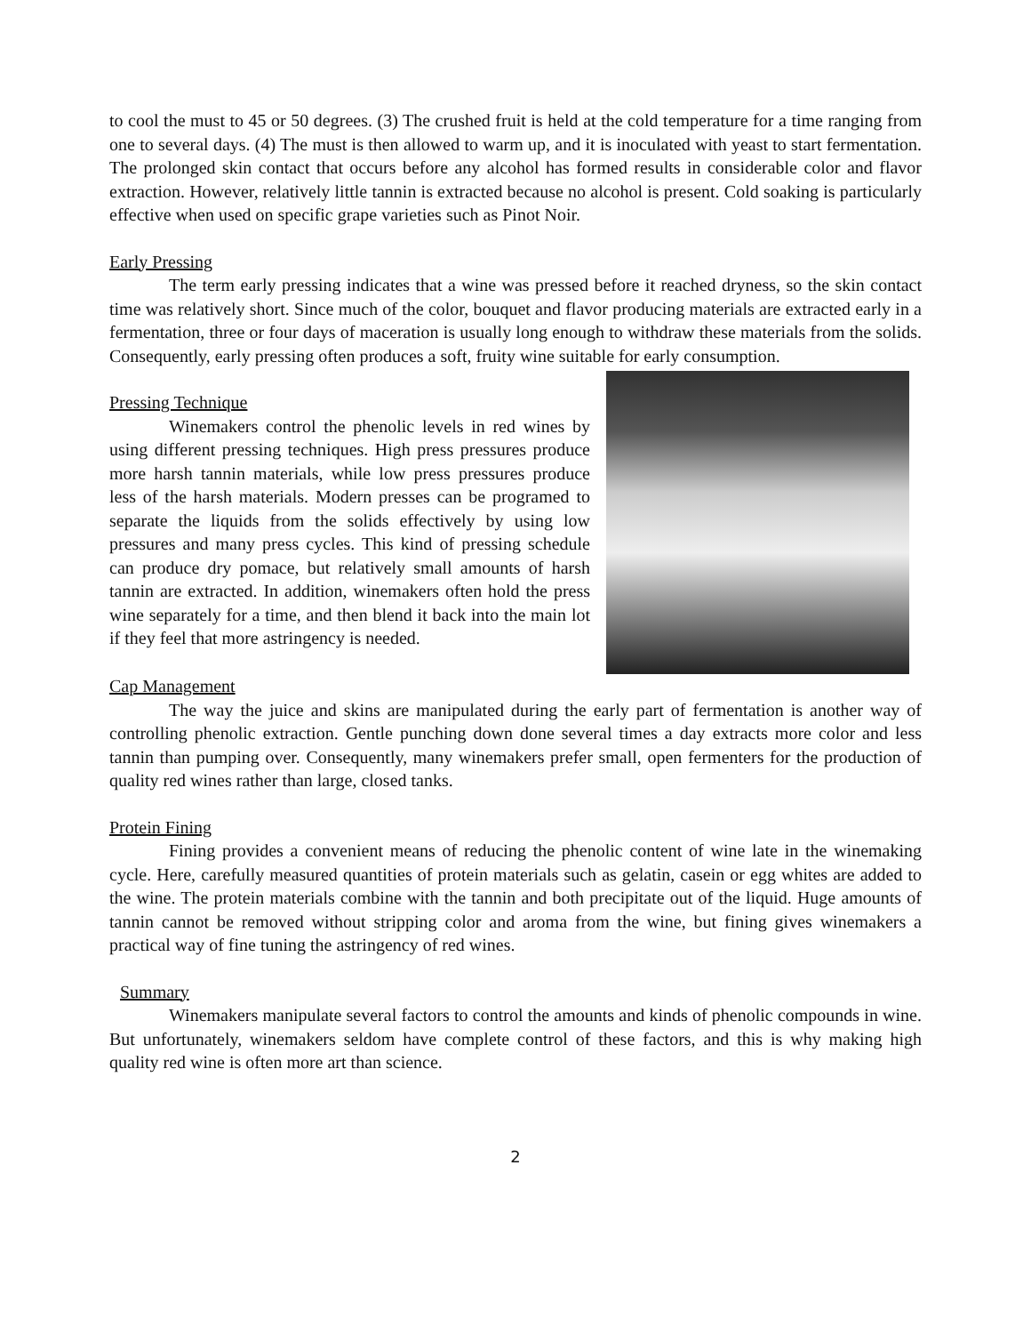to cool the must to 45 or 50 degrees. (3) The crushed fruit is held at the cold temperature for a time ranging from one to several days. (4) The must is then allowed to warm up, and it is inoculated with yeast to start fermentation. The prolonged skin contact that occurs before any alcohol has formed results in considerable color and flavor extraction. However, relatively little tannin is extracted because no alcohol is present. Cold soaking is particularly effective when used on specific grape varieties such as Pinot Noir.
Early Pressing
The term early pressing indicates that a wine was pressed before it reached dryness, so the skin contact time was relatively short. Since much of the color, bouquet and flavor producing materials are extracted early in a fermentation, three or four days of maceration is usually long enough to withdraw these materials from the solids. Consequently, early pressing often produces a soft, fruity wine suitable for early consumption.
Pressing Technique
Winemakers control the phenolic levels in red wines by using different pressing techniques. High press pressures produce more harsh tannin materials, while low press pressures produce less of the harsh materials. Modern presses can be programed to separate the liquids from the solids effectively by using low pressures and many press cycles. This kind of pressing schedule can produce dry pomace, but relatively small amounts of harsh tannin are extracted. In addition, winemakers often hold the press wine separately for a time, and then blend it back into the main lot if they feel that more astringency is needed.
Cap Management
The way the juice and skins are manipulated during the early part of fermentation is another way of controlling phenolic extraction. Gentle punching down done several times a day extracts more color and less tannin than pumping over. Consequently, many winemakers prefer small, open fermenters for the production of quality red wines rather than large, closed tanks.
Protein Fining
Fining provides a convenient means of reducing the phenolic content of wine late in the winemaking cycle. Here, carefully measured quantities of protein materials such as gelatin, casein or egg whites are added to the wine. The protein materials combine with the tannin and both precipitate out of the liquid. Huge amounts of tannin cannot be removed without stripping color and aroma from the wine, but fining gives winemakers a practical way of fine tuning the astringency of red wines.
Summary
Winemakers manipulate several factors to control the amounts and kinds of phenolic compounds in wine. But unfortunately, winemakers seldom have complete control of these factors, and this is why making high quality red wine is often more art than science.
2